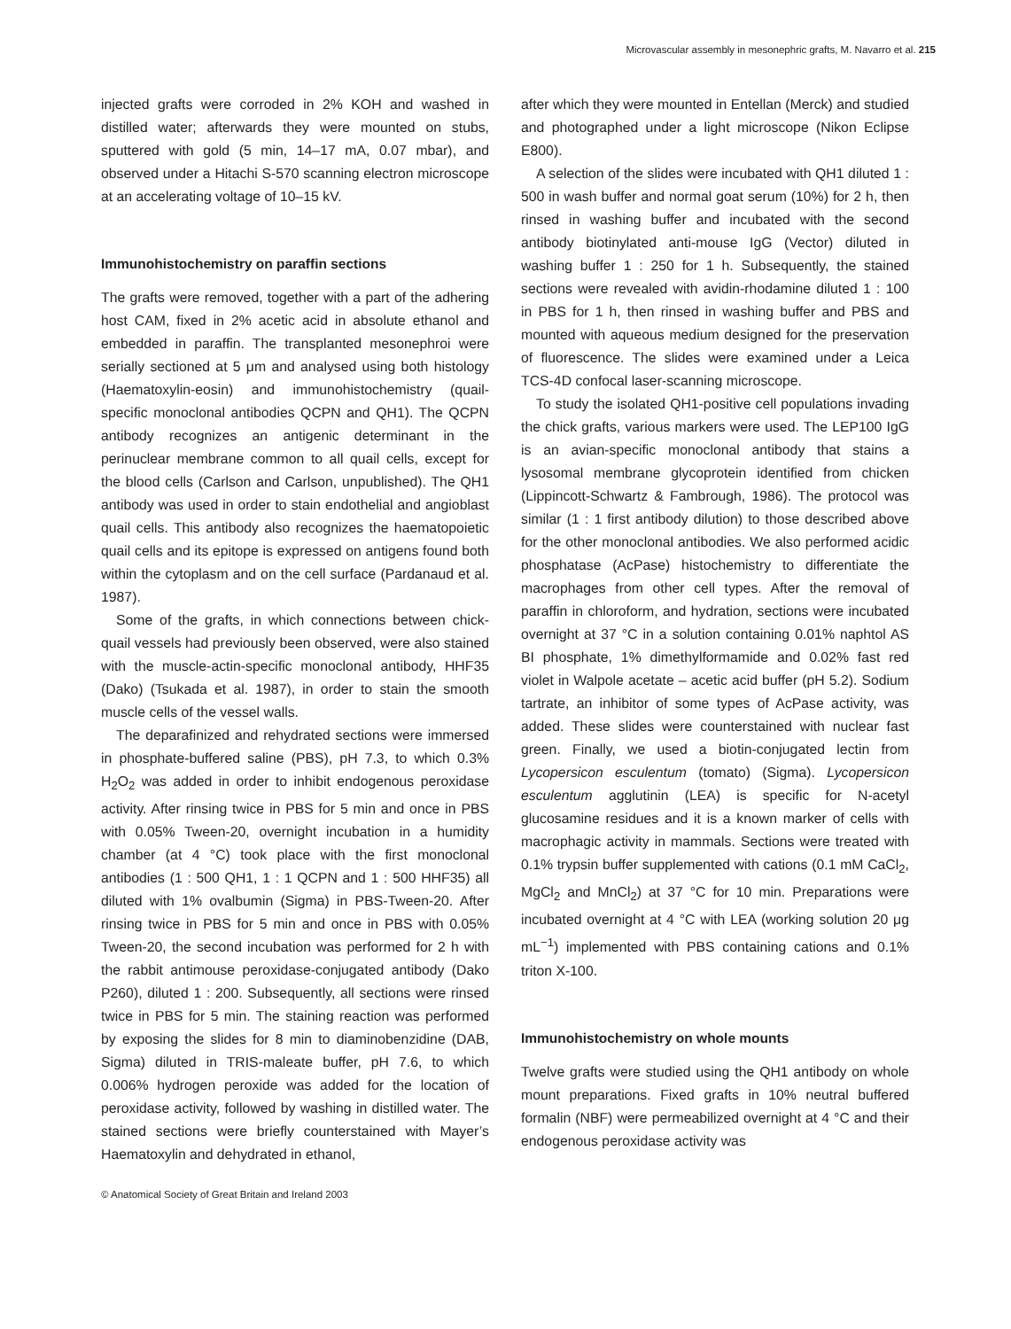Microvascular assembly in mesonephric grafts, M. Navarro et al. 215
injected grafts were corroded in 2% KOH and washed in distilled water; afterwards they were mounted on stubs, sputtered with gold (5 min, 14–17 mA, 0.07 mbar), and observed under a Hitachi S-570 scanning electron microscope at an accelerating voltage of 10–15 kV.
Immunohistochemistry on paraffin sections
The grafts were removed, together with a part of the adhering host CAM, fixed in 2% acetic acid in absolute ethanol and embedded in paraffin. The transplanted mesonephroi were serially sectioned at 5 μm and analysed using both histology (Haematoxylin-eosin) and immunohistochemistry (quail-specific monoclonal antibodies QCPN and QH1). The QCPN antibody recognizes an antigenic determinant in the perinuclear membrane common to all quail cells, except for the blood cells (Carlson and Carlson, unpublished). The QH1 antibody was used in order to stain endothelial and angioblast quail cells. This antibody also recognizes the haematopoietic quail cells and its epitope is expressed on antigens found both within the cytoplasm and on the cell surface (Pardanaud et al. 1987).
Some of the grafts, in which connections between chick-quail vessels had previously been observed, were also stained with the muscle-actin-specific monoclonal antibody, HHF35 (Dako) (Tsukada et al. 1987), in order to stain the smooth muscle cells of the vessel walls.
The deparafinized and rehydrated sections were immersed in phosphate-buffered saline (PBS), pH 7.3, to which 0.3% H<sub>2</sub>O<sub>2</sub> was added in order to inhibit endogenous peroxidase activity. After rinsing twice in PBS for 5 min and once in PBS with 0.05% Tween-20, overnight incubation in a humidity chamber (at 4 °C) took place with the first monoclonal antibodies (1 : 500 QH1, 1 : 1 QCPN and 1 : 500 HHF35) all diluted with 1% ovalbumin (Sigma) in PBS-Tween-20. After rinsing twice in PBS for 5 min and once in PBS with 0.05% Tween-20, the second incubation was performed for 2 h with the rabbit antimouse peroxidase-conjugated antibody (Dako P260), diluted 1 : 200. Subsequently, all sections were rinsed twice in PBS for 5 min. The staining reaction was performed by exposing the slides for 8 min to diaminobenzidine (DAB, Sigma) diluted in TRIS-maleate buffer, pH 7.6, to which 0.006% hydrogen peroxide was added for the location of peroxidase activity, followed by washing in distilled water. The stained sections were briefly counterstained with Mayer’s Haematoxylin and dehydrated in ethanol,
after which they were mounted in Entellan (Merck) and studied and photographed under a light microscope (Nikon Eclipse E800).
A selection of the slides were incubated with QH1 diluted 1 : 500 in wash buffer and normal goat serum (10%) for 2 h, then rinsed in washing buffer and incubated with the second antibody biotinylated anti-mouse IgG (Vector) diluted in washing buffer 1 : 250 for 1 h. Subsequently, the stained sections were revealed with avidin-rhodamine diluted 1 : 100 in PBS for 1 h, then rinsed in washing buffer and PBS and mounted with aqueous medium designed for the preservation of fluorescence. The slides were examined under a Leica TCS-4D confocal laser-scanning microscope.
To study the isolated QH1-positive cell populations invading the chick grafts, various markers were used. The LEP100 IgG is an avian-specific monoclonal antibody that stains a lysosomal membrane glycoprotein identified from chicken (Lippincott-Schwartz & Fambrough, 1986). The protocol was similar (1 : 1 first antibody dilution) to those described above for the other monoclonal antibodies. We also performed acidic phosphatase (AcPase) histochemistry to differentiate the macrophages from other cell types. After the removal of paraffin in chloroform, and hydration, sections were incubated overnight at 37 °C in a solution containing 0.01% naphtol AS BI phosphate, 1% dimethylformamide and 0.02% fast red violet in Walpole acetate – acetic acid buffer (pH 5.2). Sodium tartrate, an inhibitor of some types of AcPase activity, was added. These slides were counterstained with nuclear fast green. Finally, we used a biotin-conjugated lectin from Lycopersicon esculentum (tomato) (Sigma). Lycopersicon esculentum agglutinin (LEA) is specific for N-acetyl glucosamine residues and it is a known marker of cells with macrophagic activity in mammals. Sections were treated with 0.1% trypsin buffer supplemented with cations (0.1 mM CaCl<sub>2</sub>, MgCl<sub>2</sub> and MnCl<sub>2</sub>) at 37 °C for 10 min. Preparations were incubated overnight at 4 °C with LEA (working solution 20 μg mL<sup>−1</sup>) implemented with PBS containing cations and 0.1% triton X-100.
Immunohistochemistry on whole mounts
Twelve grafts were studied using the QH1 antibody on whole mount preparations. Fixed grafts in 10% neutral buffered formalin (NBF) were permeabilized overnight at 4 °C and their endogenous peroxidase activity was
© Anatomical Society of Great Britain and Ireland 2003